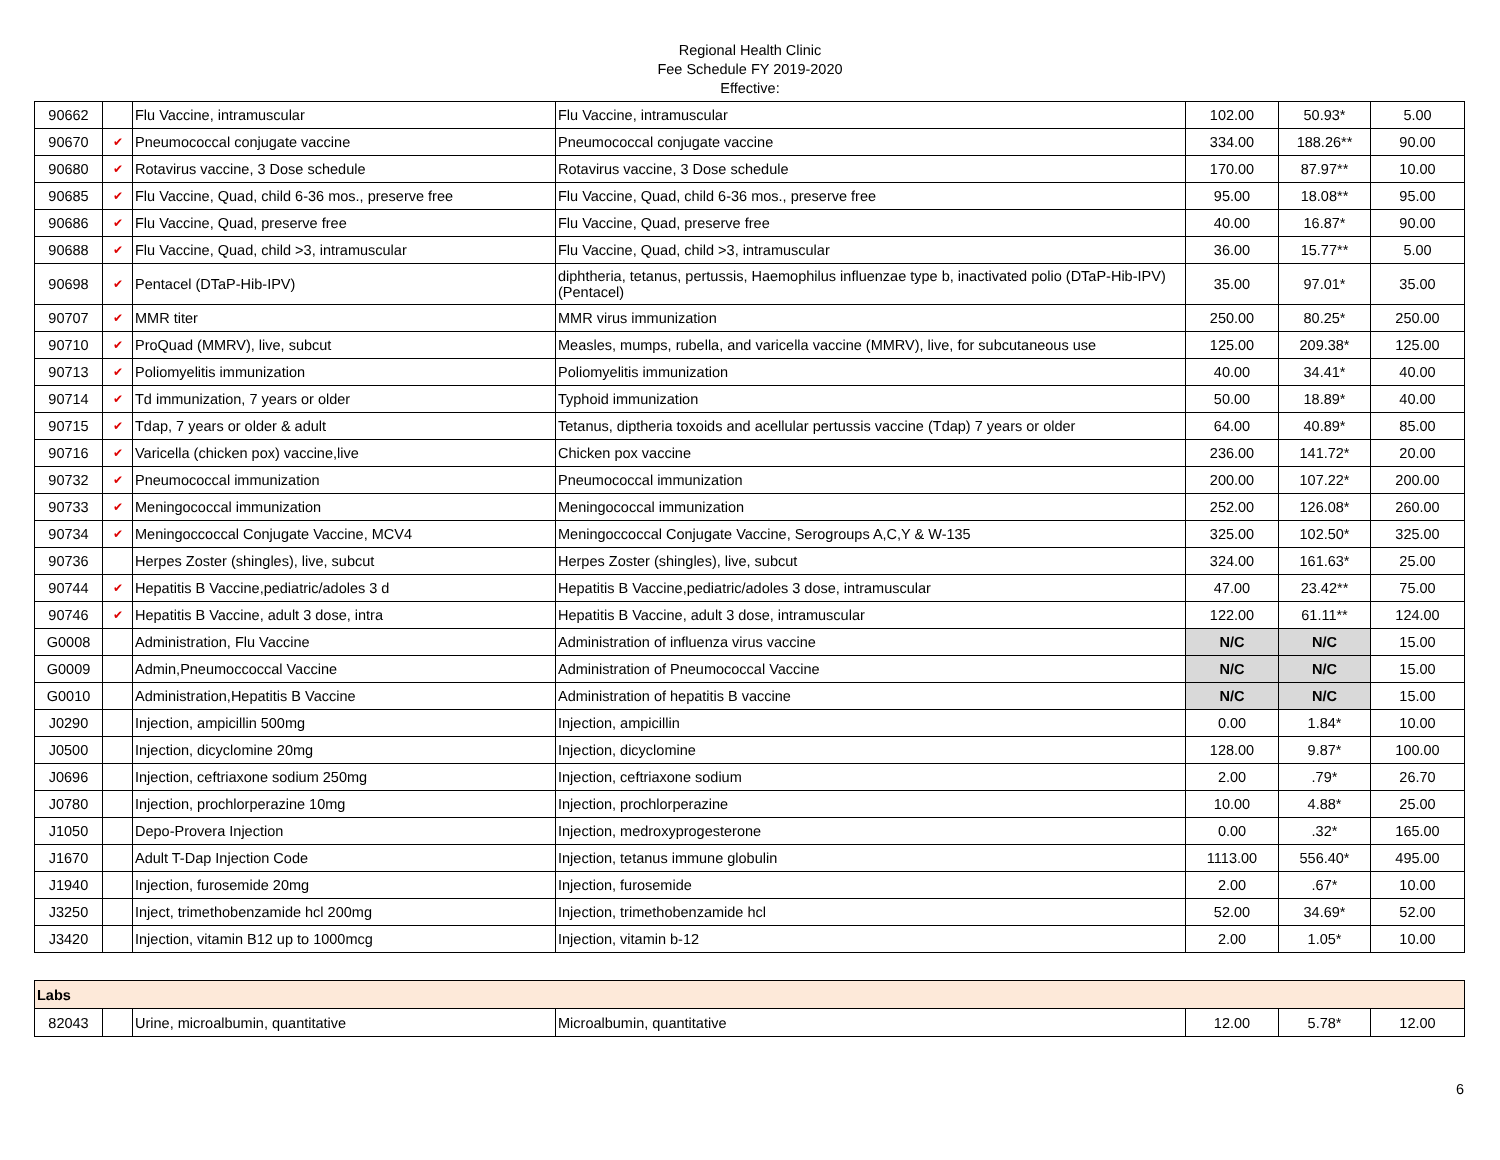Regional Health Clinic
Fee Schedule FY 2019-2020
Effective:
| 90662 | | Flu Vaccine, intramuscular | Flu Vaccine, intramuscular | 102.00 | 50.93* | 5.00 |
| 90670 | ✔ | Pneumococcal conjugate vaccine | Pneumococcal conjugate vaccine | 334.00 | 188.26** | 90.00 |
| 90680 | ✔ | Rotavirus vaccine, 3 Dose schedule | Rotavirus vaccine, 3 Dose schedule | 170.00 | 87.97** | 10.00 |
| 90685 | ✔ | Flu Vaccine, Quad, child 6-36 mos., preserve free | Flu Vaccine, Quad, child 6-36 mos., preserve free | 95.00 | 18.08** | 95.00 |
| 90686 | ✔ | Flu Vaccine, Quad, preserve free | Flu Vaccine, Quad, preserve free | 40.00 | 16.87* | 90.00 |
| 90688 | ✔ | Flu Vaccine, Quad, child >3, intramuscular | Flu Vaccine, Quad, child >3, intramuscular | 36.00 | 15.77** | 5.00 |
| 90698 | ✔ | Pentacel (DTaP-Hib-IPV) | diphtheria, tetanus, pertussis, Haemophilus influenzae type b, inactivated polio (DTaP-Hib-IPV) (Pentacel) | 35.00 | 97.01* | 35.00 |
| 90707 | ✔ | MMR titer | MMR virus immunization | 250.00 | 80.25* | 250.00 |
| 90710 | ✔ | ProQuad (MMRV), live, subcut | Measles, mumps, rubella, and varicella vaccine (MMRV), live, for subcutaneous use | 125.00 | 209.38* | 125.00 |
| 90713 | ✔ | Poliomyelitis immunization | Poliomyelitis immunization | 40.00 | 34.41* | 40.00 |
| 90714 | ✔ | Td immunization, 7 years or older | Typhoid immunization | 50.00 | 18.89* | 40.00 |
| 90715 | ✔ | Tdap, 7 years or older & adult | Tetanus, diptheria toxoids and acellular pertussis vaccine (Tdap) 7 years or older | 64.00 | 40.89* | 85.00 |
| 90716 | ✔ | Varicella (chicken pox) vaccine,live | Chicken pox vaccine | 236.00 | 141.72* | 20.00 |
| 90732 | ✔ | Pneumococcal immunization | Pneumococcal immunization | 200.00 | 107.22* | 200.00 |
| 90733 | ✔ | Meningococcal immunization | Meningococcal immunization | 252.00 | 126.08* | 260.00 |
| 90734 | ✔ | Meningoccoccal Conjugate Vaccine, MCV4 | Meningoccoccal Conjugate Vaccine, Serogroups A,C,Y & W-135 | 325.00 | 102.50* | 325.00 |
| 90736 | | Herpes Zoster (shingles), live, subcut | Herpes Zoster (shingles), live, subcut | 324.00 | 161.63* | 25.00 |
| 90744 | ✔ | Hepatitis B Vaccine,pediatric/adoles 3 d | Hepatitis B Vaccine,pediatric/adoles 3 dose, intramuscular | 47.00 | 23.42** | 75.00 |
| 90746 | ✔ | Hepatitis B Vaccine, adult 3 dose, intra | Hepatitis B Vaccine, adult 3 dose, intramuscular | 122.00 | 61.11** | 124.00 |
| G0008 | | Administration, Flu Vaccine | Administration of influenza virus vaccine | N/C | N/C | 15.00 |
| G0009 | | Admin,Pneumoccoccal Vaccine | Administration of Pneumococcal Vaccine | N/C | N/C | 15.00 |
| G0010 | | Administration,Hepatitis B Vaccine | Administration of hepatitis B vaccine | N/C | N/C | 15.00 |
| J0290 | | Injection, ampicillin 500mg | Injection, ampicillin | 0.00 | 1.84* | 10.00 |
| J0500 | | Injection, dicyclomine 20mg | Injection, dicyclomine | 128.00 | 9.87* | 100.00 |
| J0696 | | Injection, ceftriaxone sodium 250mg | Injection, ceftriaxone sodium | 2.00 | .79* | 26.70 |
| J0780 | | Injection, prochlorperazine 10mg | Injection, prochlorperazine | 10.00 | 4.88* | 25.00 |
| J1050 | | Depo-Provera Injection | Injection, medroxyprogesterone | 0.00 | .32* | 165.00 |
| J1670 | | Adult T-Dap Injection Code | Injection, tetanus immune globulin | 1113.00 | 556.40* | 495.00 |
| J1940 | | Injection, furosemide 20mg | Injection, furosemide | 2.00 | .67* | 10.00 |
| J3250 | | Inject, trimethobenzamide hcl 200mg | Injection, trimethobenzamide hcl | 52.00 | 34.69* | 52.00 |
| J3420 | | Injection, vitamin B12 up to 1000mcg | Injection, vitamin b-12 | 2.00 | 1.05* | 10.00 |
| Labs | | | | | | |
| 82043 | | Urine, microalbumin, quantitative | Microalbumin, quantitative | 12.00 | 5.78* | 12.00 |
6